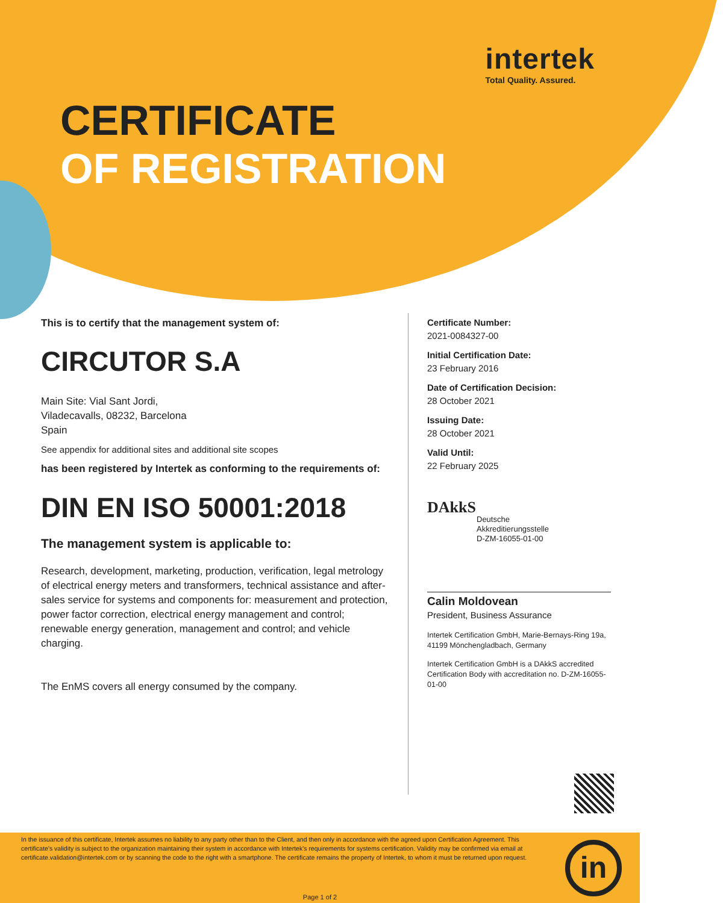intertek
Total Quality. Assured.
CERTIFICATE
OF REGISTRATION
This is to certify that the management system of:
CIRCUTOR S.A
Main Site: Vial Sant Jordi,
Viladecavalls, 08232, Barcelona
Spain
See appendix for additional sites and additional site scopes
has been registered by Intertek as conforming to the requirements of:
DIN EN ISO 50001:2018
The management system is applicable to:
Research, development, marketing, production, verification, legal metrology of electrical energy meters and transformers, technical assistance and after-sales service for systems and components for: measurement and protection, power factor correction, electrical energy management and control; renewable energy generation, management and control; and vehicle charging.
The EnMS covers all energy consumed by the company.
Certificate Number:
2021-0084327-00
Initial Certification Date:
23 February 2016
Date of Certification Decision:
28 October 2021
Issuing Date:
28 October 2021
Valid Until:
22 February 2025
DAkkS
Deutsche
Akkreditierungsstelle
D-ZM-16055-01-00
Calin Moldovean
President, Business Assurance
Intertek Certification GmbH, Marie-Bernays-Ring 19a, 41199 Mönchengladbach, Germany
Intertek Certification GmbH is a DAkkS accredited Certification Body with accreditation no. D-ZM-16055-01-00
In the issuance of this certificate, Intertek assumes no liability to any party other than to the Client, and then only in accordance with the agreed upon Certification Agreement. This certificate's validity is subject to the organization maintaining their system in accordance with Intertek's requirements for systems certification. Validity may be confirmed via email at certificate.validation@intertek.com or by scanning the code to the right with a smartphone. The certificate remains the property of Intertek, to whom it must be returned upon request.
in
Page 1 of 2